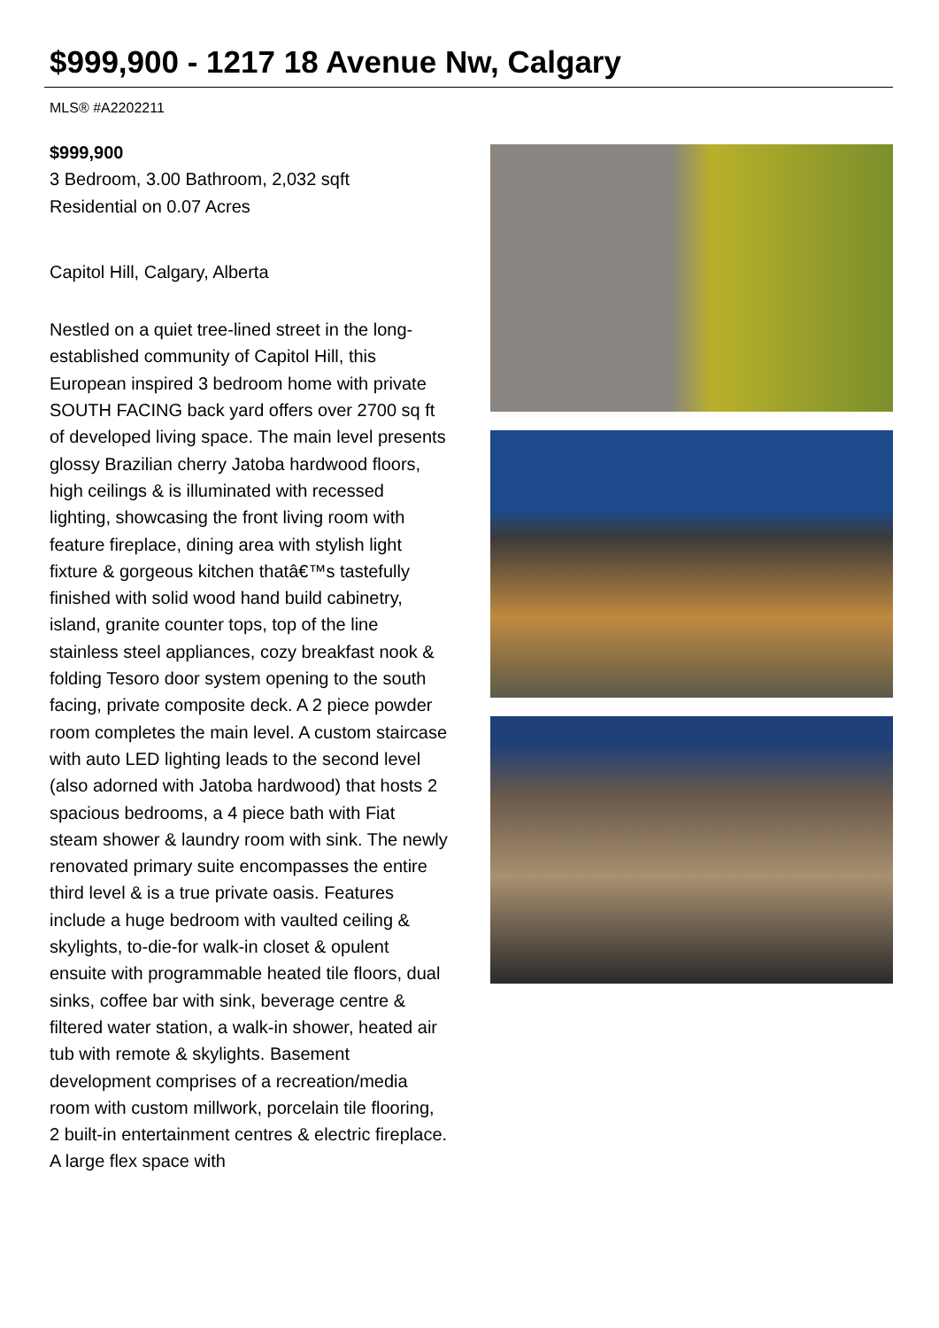$999,900 - 1217 18 Avenue Nw, Calgary
MLS® #A2202211
$999,900
3 Bedroom, 3.00 Bathroom, 2,032 sqft
Residential on 0.07 Acres
Capitol Hill, Calgary, Alberta
Nestled on a quiet tree-lined street in the long-established community of Capitol Hill, this European inspired 3 bedroom home with private SOUTH FACING back yard offers over 2700 sq ft of developed living space. The main level presents glossy Brazilian cherry Jatoba hardwood floors, high ceilings & is illuminated with recessed lighting, showcasing the front living room with feature fireplace, dining area with stylish light fixture & gorgeous kitchen thatâ€™s tastefully finished with solid wood hand build cabinetry, island, granite counter tops, top of the line stainless steel appliances, cozy breakfast nook & folding Tesoro door system opening to the south facing, private composite deck. A 2 piece powder room completes the main level. A custom staircase with auto LED lighting leads to the second level (also adorned with Jatoba hardwood) that hosts 2 spacious bedrooms, a 4 piece bath with Fiat steam shower & laundry room with sink. The newly renovated primary suite encompasses the entire third level & is a true private oasis. Features include a huge bedroom with vaulted ceiling & skylights, to-die-for walk-in closet & opulent ensuite with programmable heated tile floors, dual sinks, coffee bar with sink, beverage centre & filtered water station, a walk-in shower, heated air tub with remote & skylights. Basement development comprises of a recreation/media room with custom millwork, porcelain tile flooring, 2 built-in entertainment centres & electric fireplace. A large flex space with